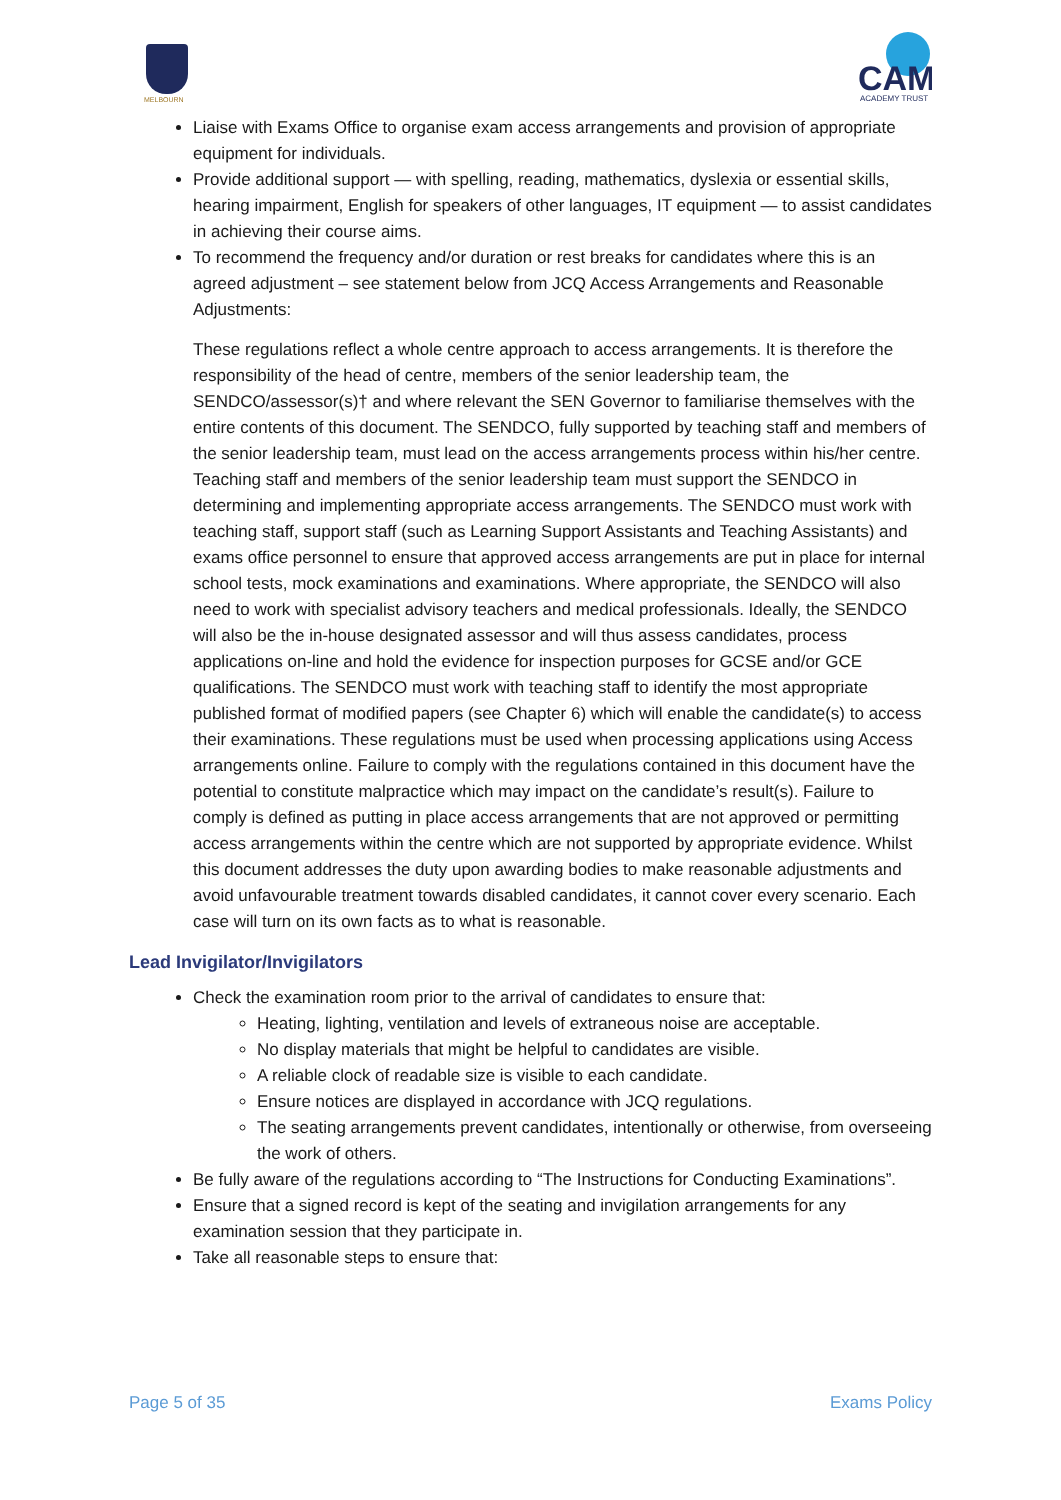MELBOURN
CAM
ACADEMY TRUST
Liaise with Exams Office to organise exam access arrangements and provision of appropriate equipment for individuals.
Provide additional support — with spelling, reading, mathematics, dyslexia or essential skills, hearing impairment, English for speakers of other languages, IT equipment — to assist candidates in achieving their course aims.
To recommend the frequency and/or duration or rest breaks for candidates where this is an agreed adjustment – see statement below from JCQ Access Arrangements and Reasonable Adjustments:
These regulations reflect a whole centre approach to access arrangements. It is therefore the responsibility of the head of centre, members of the senior leadership team, the SENDCO/assessor(s)† and where relevant the SEN Governor to familiarise themselves with the entire contents of this document. The SENDCO, fully supported by teaching staff and members of the senior leadership team, must lead on the access arrangements process within his/her centre. Teaching staff and members of the senior leadership team must support the SENDCO in determining and implementing appropriate access arrangements. The SENDCO must work with teaching staff, support staff (such as Learning Support Assistants and Teaching Assistants) and exams office personnel to ensure that approved access arrangements are put in place for internal school tests, mock examinations and examinations. Where appropriate, the SENDCO will also need to work with specialist advisory teachers and medical professionals. Ideally, the SENDCO will also be the in-house designated assessor and will thus assess candidates, process applications on-line and hold the evidence for inspection purposes for GCSE and/or GCE qualifications. The SENDCO must work with teaching staff to identify the most appropriate published format of modified papers (see Chapter 6) which will enable the candidate(s) to access their examinations. These regulations must be used when processing applications using Access arrangements online. Failure to comply with the regulations contained in this document have the potential to constitute malpractice which may impact on the candidate’s result(s). Failure to comply is defined as putting in place access arrangements that are not approved or permitting access arrangements within the centre which are not supported by appropriate evidence. Whilst this document addresses the duty upon awarding bodies to make reasonable adjustments and avoid unfavourable treatment towards disabled candidates, it cannot cover every scenario. Each case will turn on its own facts as to what is reasonable.
Lead Invigilator/Invigilators
Check the examination room prior to the arrival of candidates to ensure that:
Heating, lighting, ventilation and levels of extraneous noise are acceptable.
No display materials that might be helpful to candidates are visible.
A reliable clock of readable size is visible to each candidate.
Ensure notices are displayed in accordance with JCQ regulations.
The seating arrangements prevent candidates, intentionally or otherwise, from overseeing the work of others.
Be fully aware of the regulations according to “The Instructions for Conducting Examinations”.
Ensure that a signed record is kept of the seating and invigilation arrangements for any examination session that they participate in.
Take all reasonable steps to ensure that:
Page 5 of 35 Exams Policy